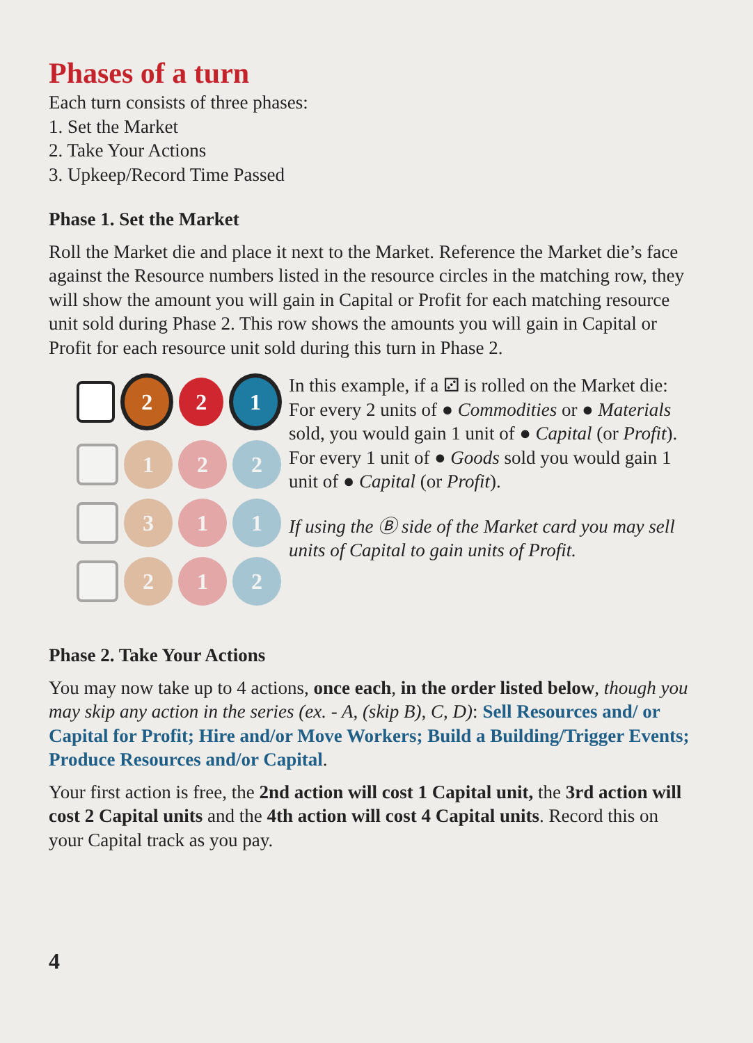Phases of a turn
Each turn consists of three phases:
1. Set the Market
2. Take Your Actions
3. Upkeep/Record Time Passed
Phase 1. Set the Market
Roll the Market die and place it next to the Market. Reference the Market die’s face against the Resource numbers listed in the resource circles in the matching row, they will show the amount you will gain in Capital or Profit for each matching resource unit sold during Phase 2. This row shows the amounts you will gain in Capital or Profit for each resource unit sold during this turn in Phase 2.
2 2 1
1 2 2
3 1 1
2 1 2
In this example, if a ⚂ is rolled on the Market die: For every 2 units of ● Commodities or ● Materials sold, you would gain 1 unit of ● Capital (or Profit). For every 1 unit of ● Goods sold you would gain 1 unit of ● Capital (or Profit).
If using the Ⓑ side of the Market card you may sell units of Capital to gain units of Profit.
Phase 2. Take Your Actions
You may now take up to 4 actions, once each, in the order listed below, though you may skip any action in the series (ex. - A, (skip B), C, D): Sell Resources and/ or Capital for Profit; Hire and/or Move Workers; Build a Building/Trigger Events; Produce Resources and/or Capital.
Your first action is free, the 2nd action will cost 1 Capital unit, the 3rd action will cost 2 Capital units and the 4th action will cost 4 Capital units. Record this on your Capital track as you pay.
4